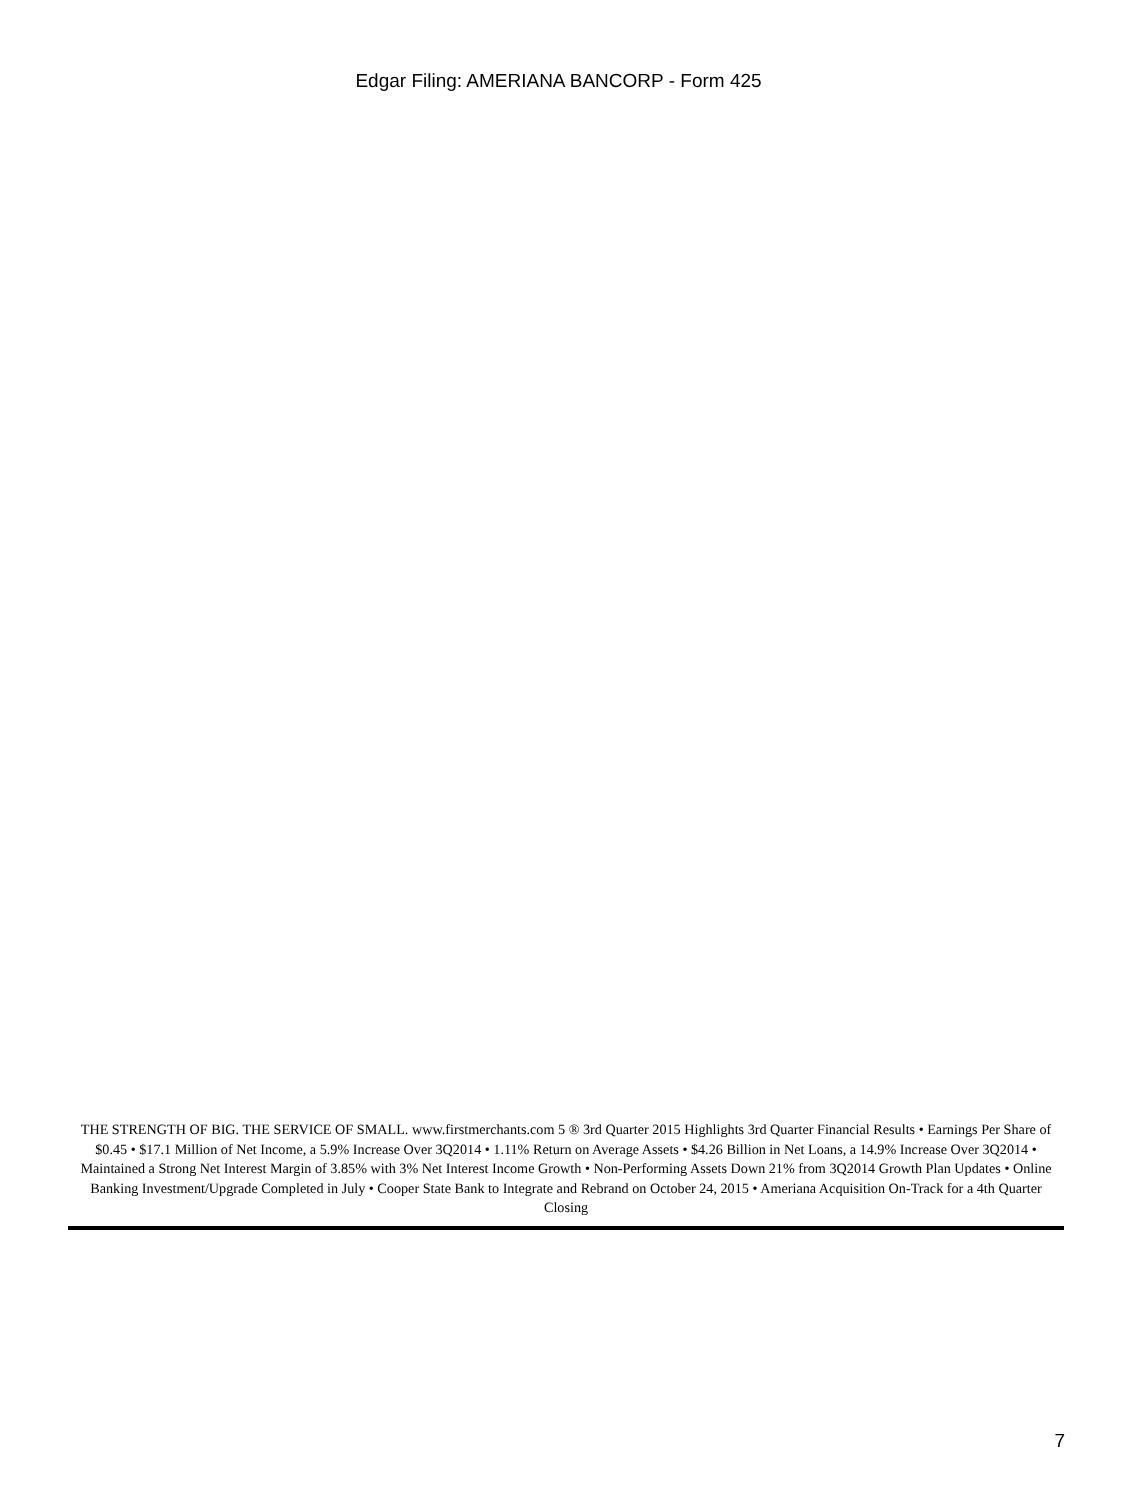Edgar Filing: AMERIANA BANCORP - Form 425
THE STRENGTH OF BIG. THE SERVICE OF SMALL. www.firstmerchants.com 5 ® 3rd Quarter 2015 Highlights 3rd Quarter Financial Results • Earnings Per Share of $0.45 • $17.1 Million of Net Income, a 5.9% Increase Over 3Q2014 • 1.11% Return on Average Assets • $4.26 Billion in Net Loans, a 14.9% Increase Over 3Q2014 • Maintained a Strong Net Interest Margin of 3.85% with 3% Net Interest Income Growth • Non-Performing Assets Down 21% from 3Q2014 Growth Plan Updates • Online Banking Investment/Upgrade Completed in July • Cooper State Bank to Integrate and Rebrand on October 24, 2015 • Ameriana Acquisition On-Track for a 4th Quarter Closing
7